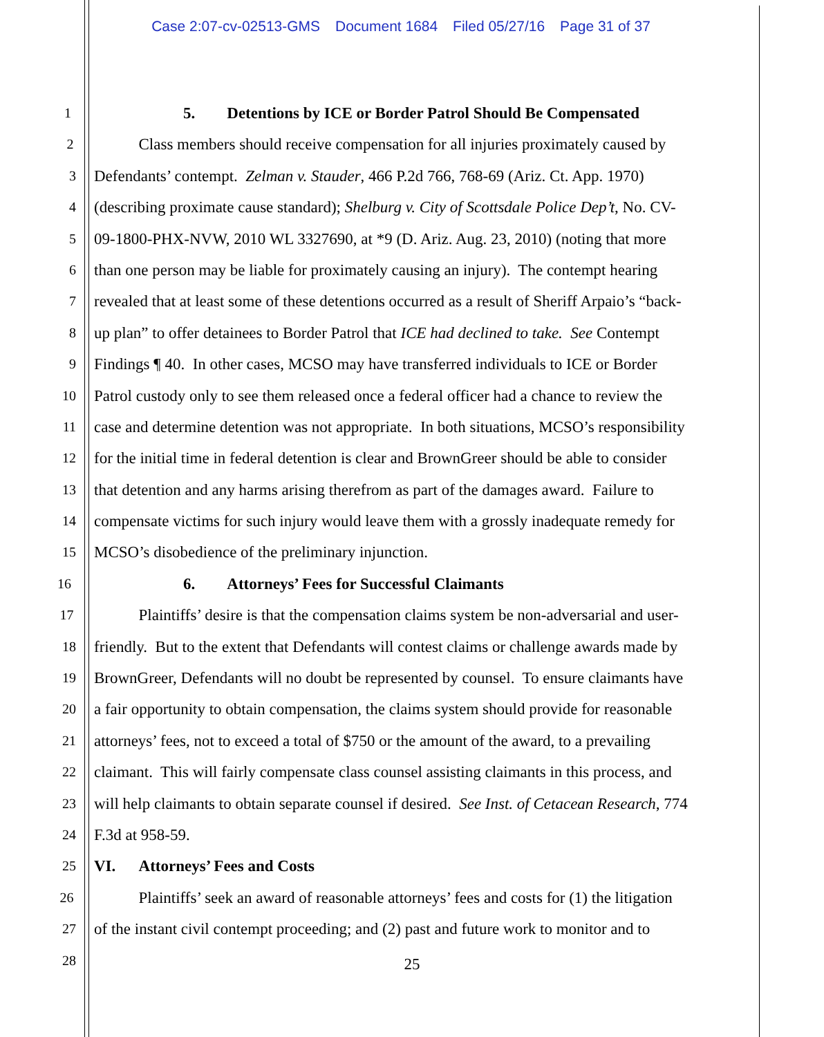Case 2:07-cv-02513-GMS Document 1684 Filed 05/27/16 Page 31 of 37
1
5. Detentions by ICE or Border Patrol Should Be Compensated
2
Class members should receive compensation for all injuries proximately caused by
3
Defendants’ contempt. Zelman v. Stauder, 466 P.2d 766, 768-69 (Ariz. Ct. App. 1970)
4
(describing proximate cause standard); Shelburg v. City of Scottsdale Police Dep’t, No. CV-
5
09-1800-PHX-NVW, 2010 WL 3327690, at *9 (D. Ariz. Aug. 23, 2010) (noting that more
6
than one person may be liable for proximately causing an injury). The contempt hearing
7
revealed that at least some of these detentions occurred as a result of Sheriff Arpaio’s “back-
8
up plan” to offer detainees to Border Patrol that ICE had declined to take. See Contempt
9
Findings ¶ 40. In other cases, MCSO may have transferred individuals to ICE or Border
10
Patrol custody only to see them released once a federal officer had a chance to review the
11
case and determine detention was not appropriate. In both situations, MCSO’s responsibility
12
for the initial time in federal detention is clear and BrownGreer should be able to consider
13
that detention and any harms arising therefrom as part of the damages award. Failure to
14
compensate victims for such injury would leave them with a grossly inadequate remedy for
15
MCSO’s disobedience of the preliminary injunction.
16
6. Attorneys’ Fees for Successful Claimants
17
Plaintiffs’ desire is that the compensation claims system be non-adversarial and user-
18
friendly. But to the extent that Defendants will contest claims or challenge awards made by
19
BrownGreer, Defendants will no doubt be represented by counsel. To ensure claimants have
20
a fair opportunity to obtain compensation, the claims system should provide for reasonable
21
attorneys’ fees, not to exceed a total of $750 or the amount of the award, to a prevailing
22
claimant. This will fairly compensate class counsel assisting claimants in this process, and
23
will help claimants to obtain separate counsel if desired. See Inst. of Cetacean Research, 774
24
F.3d at 958-59.
25
VI. Attorneys’ Fees and Costs
26
Plaintiffs’ seek an award of reasonable attorneys’ fees and costs for (1) the litigation
27
of the instant civil contempt proceeding; and (2) past and future work to monitor and to
28
25